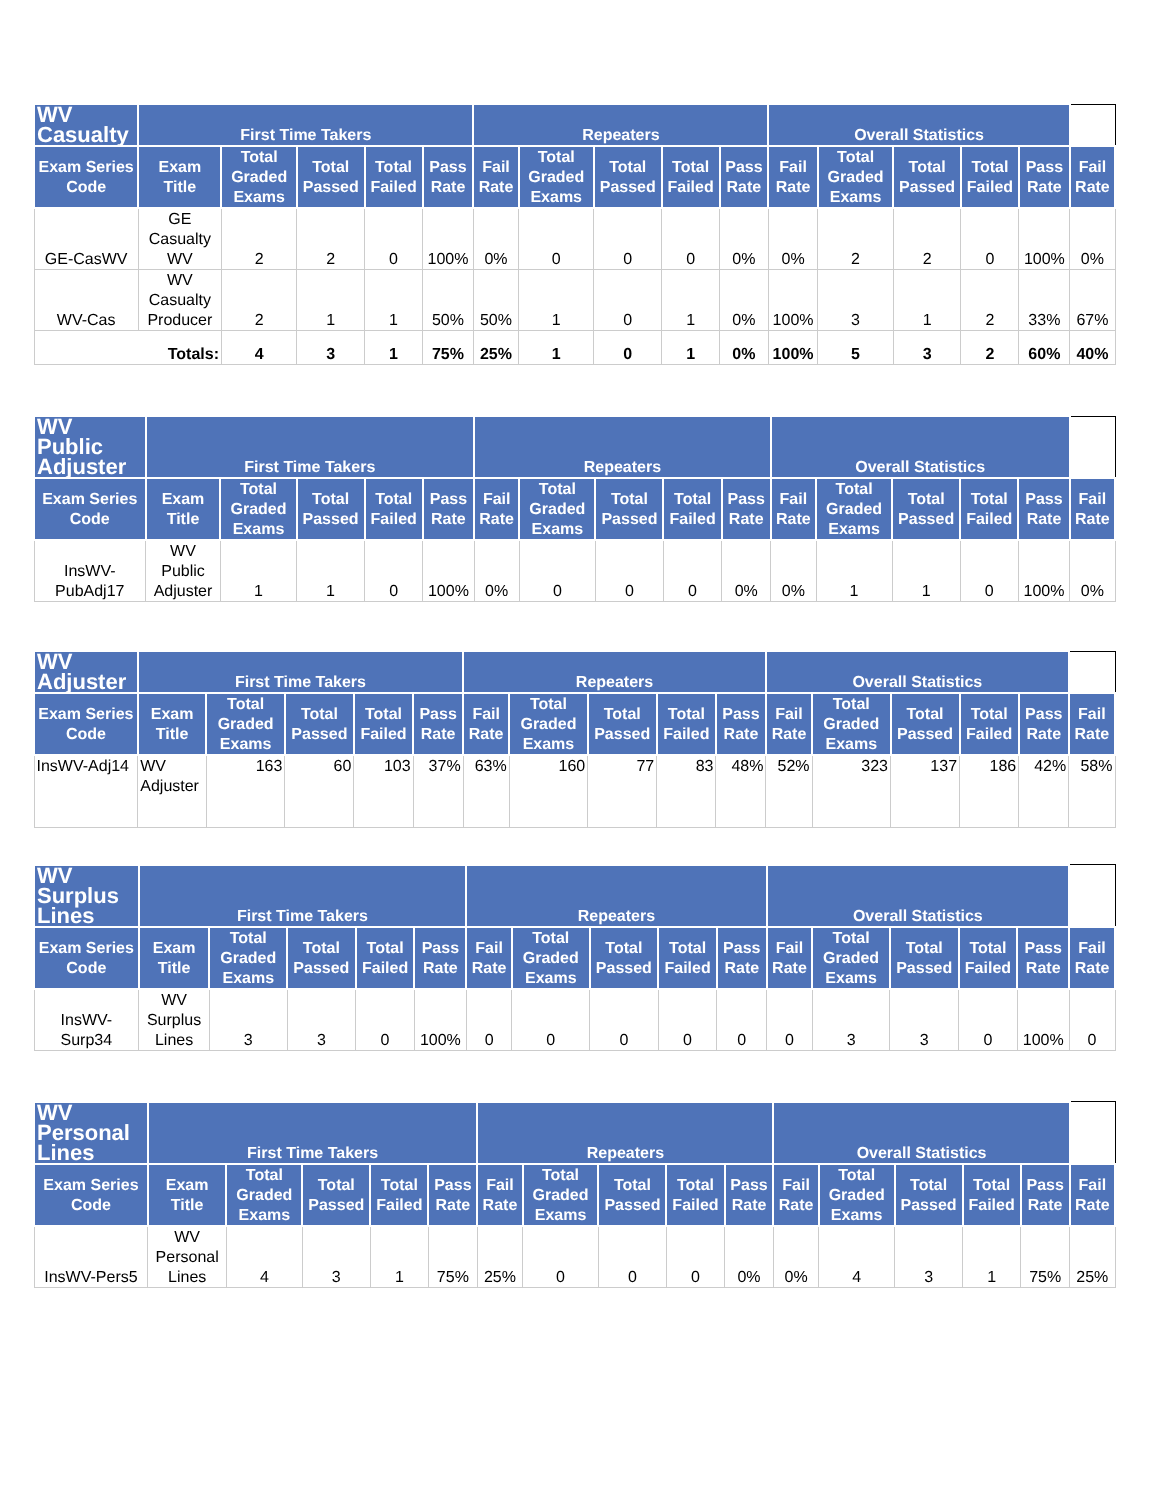| WV Casualty | First Time Takers | | | | | Repeaters | | | | | Overall Statistics | | | | | |
| --- | --- | --- | --- | --- | --- | --- | --- | --- | --- | --- | --- | --- | --- | --- | --- | --- |
| Exam Series Code | Exam Title | Total Graded Exams | Total Passed | Total Failed | Pass Rate | Fail Rate | Total Graded Exams | Total Passed | Total Failed | Pass Rate | Fail Rate | Total Graded Exams | Total Passed | Total Failed | Pass Rate | Fail Rate |
| GE-CasWV | GE Casualty WV | 2 | 2 | 0 | 100% | 0% | 0 | 0 | 0 | 0% | 0% | 2 | 2 | 0 | 100% | 0% |
| WV-Cas | WV Casualty Producer | 2 | 1 | 1 | 50% | 50% | 1 | 0 | 1 | 0% | 100% | 3 | 1 | 2 | 33% | 67% |
| Totals: | | 4 | 3 | 1 | 75% | 25% | 1 | 0 | 1 | 0% | 100% | 5 | 3 | 2 | 60% | 40% |
| WV Public Adjuster | First Time Takers | | | | | Repeaters | | | | | Overall Statistics | | | | | |
| --- | --- | --- | --- | --- | --- | --- | --- | --- | --- | --- | --- | --- | --- | --- | --- | --- |
| Exam Series Code | Exam Title | Total Graded Exams | Total Passed | Total Failed | Pass Rate | Fail Rate | Total Graded Exams | Total Passed | Total Failed | Pass Rate | Fail Rate | Total Graded Exams | Total Passed | Total Failed | Pass Rate | Fail Rate |
| InsWV-PubAdj17 | WV Public Adjuster | 1 | 1 | 0 | 100% | 0% | 0 | 0 | 0 | 0% | 0% | 1 | 1 | 0 | 100% | 0% |
| WV Adjuster | First Time Takers | | | | | Repeaters | | | | | Overall Statistics | | | | | |
| --- | --- | --- | --- | --- | --- | --- | --- | --- | --- | --- | --- | --- | --- | --- | --- | --- |
| Exam Series Code | Exam Title | Total Graded Exams | Total Passed | Total Failed | Pass Rate | Fail Rate | Total Graded Exams | Total Passed | Total Failed | Pass Rate | Fail Rate | Total Graded Exams | Total Passed | Total Failed | Pass Rate | Fail Rate |
| InsWV-Adj14 | WV Adjuster | 163 | 60 | 103 | 37% | 63% | 160 | 77 | 83 | 48% | 52% | 323 | 137 | 186 | 42% | 58% |
| WV Surplus Lines | First Time Takers | | | | | Repeaters | | | | | Overall Statistics | | | | | |
| --- | --- | --- | --- | --- | --- | --- | --- | --- | --- | --- | --- | --- | --- | --- | --- | --- |
| Exam Series Code | Exam Title | Total Graded Exams | Total Passed | Total Failed | Pass Rate | Fail Rate | Total Graded Exams | Total Passed | Total Failed | Pass Rate | Fail Rate | Total Graded Exams | Total Passed | Total Failed | Pass Rate | Fail Rate |
| InsWV-Surp34 | WV Surplus Lines | 3 | 3 | 0 | 100% | 0 | 0 | 0 | 0 | 0 | 0 | 3 | 3 | 0 | 100% | 0 |
| WV Personal Lines | First Time Takers | | | | | Repeaters | | | | | Overall Statistics | | | | | |
| --- | --- | --- | --- | --- | --- | --- | --- | --- | --- | --- | --- | --- | --- | --- | --- | --- |
| Exam Series Code | Exam Title | Total Graded Exams | Total Passed | Total Failed | Pass Rate | Fail Rate | Total Graded Exams | Total Passed | Total Failed | Pass Rate | Fail Rate | Total Graded Exams | Total Passed | Total Failed | Pass Rate | Fail Rate |
| InsWV-Pers5 | WV Personal Lines | 4 | 3 | 1 | 75% | 25% | 0 | 0 | 0 | 0% | 0% | 4 | 3 | 1 | 75% | 25% |